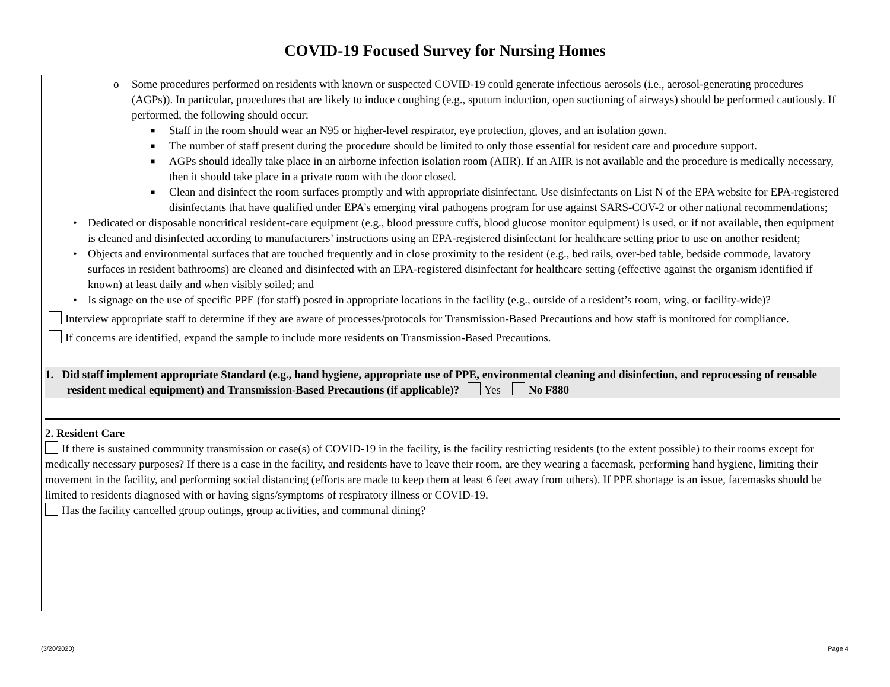COVID-19 Focused Survey for Nursing Homes
o Some procedures performed on residents with known or suspected COVID-19 could generate infectious aerosols (i.e., aerosol-generating procedures (AGPs)). In particular, procedures that are likely to induce coughing (e.g., sputum induction, open suctioning of airways) should be performed cautiously. If performed, the following should occur:
■ Staff in the room should wear an N95 or higher-level respirator, eye protection, gloves, and an isolation gown.
■ The number of staff present during the procedure should be limited to only those essential for resident care and procedure support.
■ AGPs should ideally take place in an airborne infection isolation room (AIIR). If an AIIR is not available and the procedure is medically necessary, then it should take place in a private room with the door closed.
■ Clean and disinfect the room surfaces promptly and with appropriate disinfectant. Use disinfectants on List N of the EPA website for EPA-registered disinfectants that have qualified under EPA’s emerging viral pathogens program for use against SARS-COV-2 or other national recommendations;
• Dedicated or disposable noncritical resident-care equipment (e.g., blood pressure cuffs, blood glucose monitor equipment) is used, or if not available, then equipment is cleaned and disinfected according to manufacturers’ instructions using an EPA-registered disinfectant for healthcare setting prior to use on another resident;
• Objects and environmental surfaces that are touched frequently and in close proximity to the resident (e.g., bed rails, over-bed table, bedside commode, lavatory surfaces in resident bathrooms) are cleaned and disinfected with an EPA-registered disinfectant for healthcare setting (effective against the organism identified if known) at least daily and when visibly soiled; and
• Is signage on the use of specific PPE (for staff) posted in appropriate locations in the facility (e.g., outside of a resident’s room, wing, or facility-wide)?
Interview appropriate staff to determine if they are aware of processes/protocols for Transmission-Based Precautions and how staff is monitored for compliance.
If concerns are identified, expand the sample to include more residents on Transmission-Based Precautions.
1. Did staff implement appropriate Standard (e.g., hand hygiene, appropriate use of PPE, environmental cleaning and disinfection, and reprocessing of reusable resident medical equipment) and Transmission-Based Precautions (if applicable)? Yes No F880
2. Resident Care
If there is sustained community transmission or case(s) of COVID-19 in the facility, is the facility restricting residents (to the extent possible) to their rooms except for medically necessary purposes? If there is a case in the facility, and residents have to leave their room, are they wearing a facemask, performing hand hygiene, limiting their movement in the facility, and performing social distancing (efforts are made to keep them at least 6 feet away from others). If PPE shortage is an issue, facemasks should be limited to residents diagnosed with or having signs/symptoms of respiratory illness or COVID-19.
Has the facility cancelled group outings, group activities, and communal dining?
(3/20/2020) Page 4